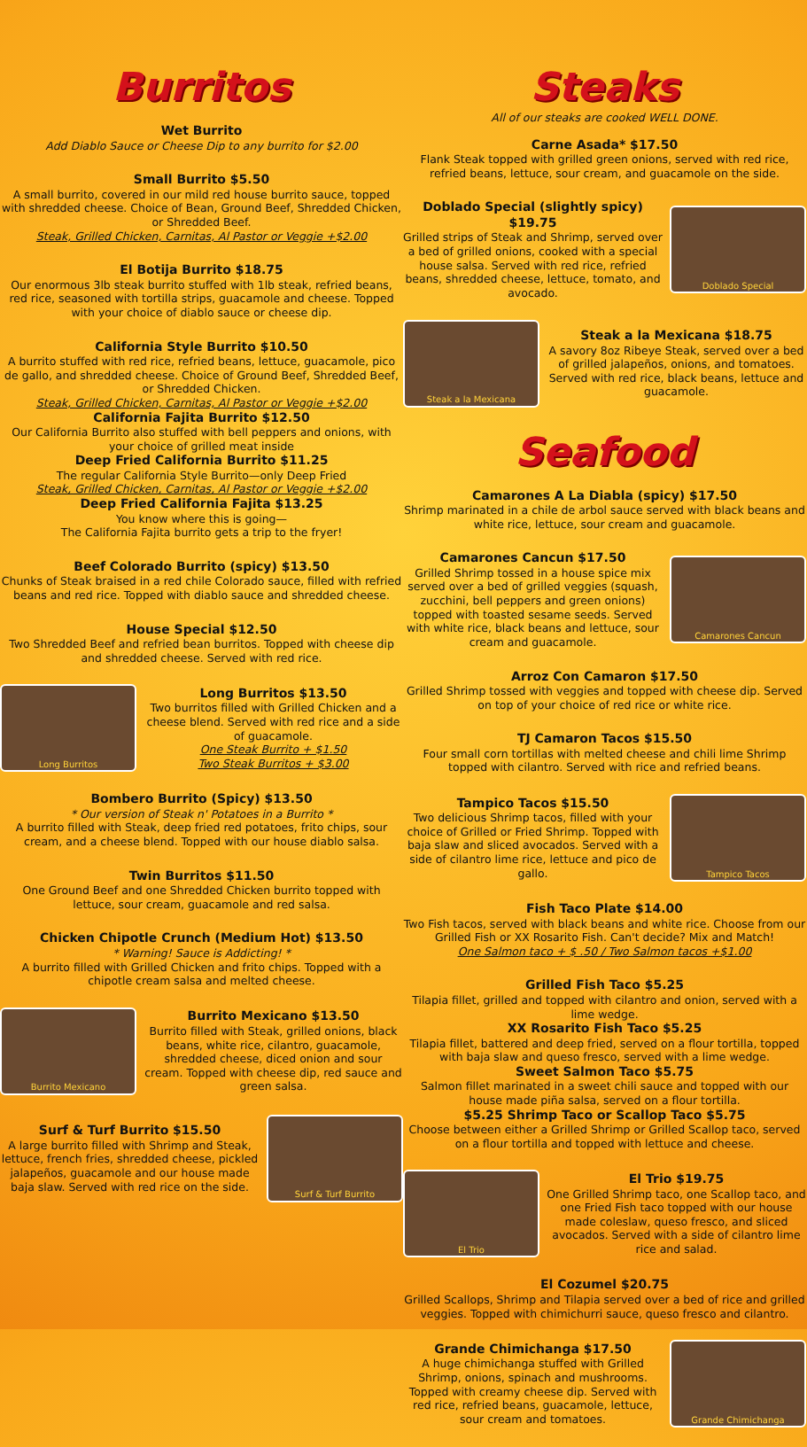Burritos
Wet Burrito
Add Diablo Sauce or Cheese Dip to any burrito for $2.00
Small Burrito $5.50
A small burrito, covered in our mild red house burrito sauce, topped with shredded cheese. Choice of Bean, Ground Beef, Shredded Chicken, or Shredded Beef.
Steak, Grilled Chicken, Carnitas, Al Pastor or Veggie +$2.00
El Botija Burrito $18.75
Our enormous 3lb steak burrito stuffed with 1lb steak, refried beans, red rice, seasoned with tortilla strips, guacamole and cheese. Topped with your choice of diablo sauce or cheese dip.
California Style Burrito $10.50
A burrito stuffed with red rice, refried beans, lettuce, guacamole, pico de gallo, and shredded cheese. Choice of Ground Beef, Shredded Beef, or Shredded Chicken.
Steak, Grilled Chicken, Carnitas, Al Pastor or Veggie +$2.00
California Fajita Burrito $12.50
Our California Burrito also stuffed with bell peppers and onions, with your choice of grilled meat inside
Deep Fried California Burrito $11.25
The regular California Style Burrito—only Deep Fried
Steak, Grilled Chicken, Carnitas, Al Pastor or Veggie +$2.00
Deep Fried California Fajita $13.25
You know where this is going—
The California Fajita burrito gets a trip to the fryer!
Beef Colorado Burrito (spicy) $13.50
Chunks of Steak braised in a red chile Colorado sauce, filled with refried beans and red rice. Topped with diablo sauce and shredded cheese.
House Special $12.50
Two Shredded Beef and refried bean burritos. Topped with cheese dip and shredded cheese. Served with red rice.
Long Burritos
Long Burritos $13.50
Two burritos filled with Grilled Chicken and a cheese blend. Served with red rice and a side of guacamole.
One Steak Burrito + $1.50
Two Steak Burritos + $3.00
Bombero Burrito (Spicy) $13.50
* Our version of Steak n' Potatoes in a Burrito *
A burrito filled with Steak, deep fried red potatoes, frito chips, sour cream, and a cheese blend. Topped with our house diablo salsa.
Twin Burritos $11.50
One Ground Beef and one Shredded Chicken burrito topped with lettuce, sour cream, guacamole and red salsa.
Chicken Chipotle Crunch (Medium Hot) $13.50
* Warning! Sauce is Addicting! *
A burrito filled with Grilled Chicken and frito chips. Topped with a chipotle cream salsa and melted cheese.
Burrito Mexicano
Burrito Mexicano $13.50
Burrito filled with Steak, grilled onions, black beans, white rice, cilantro, guacamole, shredded cheese, diced onion and sour cream. Topped with cheese dip, red sauce and green salsa.
Surf & Turf Burrito $15.50
A large burrito filled with Shrimp and Steak, lettuce, french fries, shredded cheese, pickled jalapeños, guacamole and our house made baja slaw. Served with red rice on the side.
Surf & Turf Burrito
Steaks
All of our steaks are cooked WELL DONE.
Carne Asada* $17.50
Flank Steak topped with grilled green onions, served with red rice, refried beans, lettuce, sour cream, and guacamole on the side.
Doblado Special (slightly spicy) $19.75
Grilled strips of Steak and Shrimp, served over a bed of grilled onions, cooked with a special house salsa. Served with red rice, refried beans, shredded cheese, lettuce, tomato, and avocado.
Doblado Special
Steak a la Mexicana
Steak a la Mexicana $18.75
A savory 8oz Ribeye Steak, served over a bed of grilled jalapeños, onions, and tomatoes. Served with red rice, black beans, lettuce and guacamole.
Seafood
Camarones A La Diabla (spicy) $17.50
Shrimp marinated in a chile de arbol sauce served with black beans and white rice, lettuce, sour cream and guacamole.
Camarones Cancun $17.50
Grilled Shrimp tossed in a house spice mix served over a bed of grilled veggies (squash, zucchini, bell peppers and green onions) topped with toasted sesame seeds. Served with white rice, black beans and lettuce, sour cream and guacamole.
Camarones Cancun
Arroz Con Camaron $17.50
Grilled Shrimp tossed with veggies and topped with cheese dip. Served on top of your choice of red rice or white rice.
TJ Camaron Tacos $15.50
Four small corn tortillas with melted cheese and chili lime Shrimp topped with cilantro. Served with rice and refried beans.
Tampico Tacos $15.50
Two delicious Shrimp tacos, filled with your choice of Grilled or Fried Shrimp. Topped with baja slaw and sliced avocados. Served with a side of cilantro lime rice, lettuce and pico de gallo.
Tampico Tacos
Fish Taco Plate $14.00
Two Fish tacos, served with black beans and white rice. Choose from our Grilled Fish or XX Rosarito Fish. Can't decide? Mix and Match!
One Salmon taco + $ .50 / Two Salmon tacos +$1.00
Grilled Fish Taco $5.25
Tilapia fillet, grilled and topped with cilantro and onion, served with a lime wedge.
XX Rosarito Fish Taco $5.25
Tilapia fillet, battered and deep fried, served on a flour tortilla, topped with baja slaw and queso fresco, served with a lime wedge.
Sweet Salmon Taco $5.75
Salmon fillet marinated in a sweet chili sauce and topped with our house made piña salsa, served on a flour tortilla.
$5.25 Shrimp Taco or Scallop Taco $5.75
Choose between either a Grilled Shrimp or Grilled Scallop taco, served on a flour tortilla and topped with lettuce and cheese.
El Trio
El Trio $19.75
One Grilled Shrimp taco, one Scallop taco, and one Fried Fish taco topped with our house made coleslaw, queso fresco, and sliced avocados. Served with a side of cilantro lime rice and salad.
El Cozumel $20.75
Grilled Scallops, Shrimp and Tilapia served over a bed of rice and grilled veggies. Topped with chimichurri sauce, queso fresco and cilantro.
Grande Chimichanga $17.50
A huge chimichanga stuffed with Grilled Shrimp, onions, spinach and mushrooms. Topped with creamy cheese dip. Served with red rice, refried beans, guacamole, lettuce, sour cream and tomatoes.
Grande Chimichanga